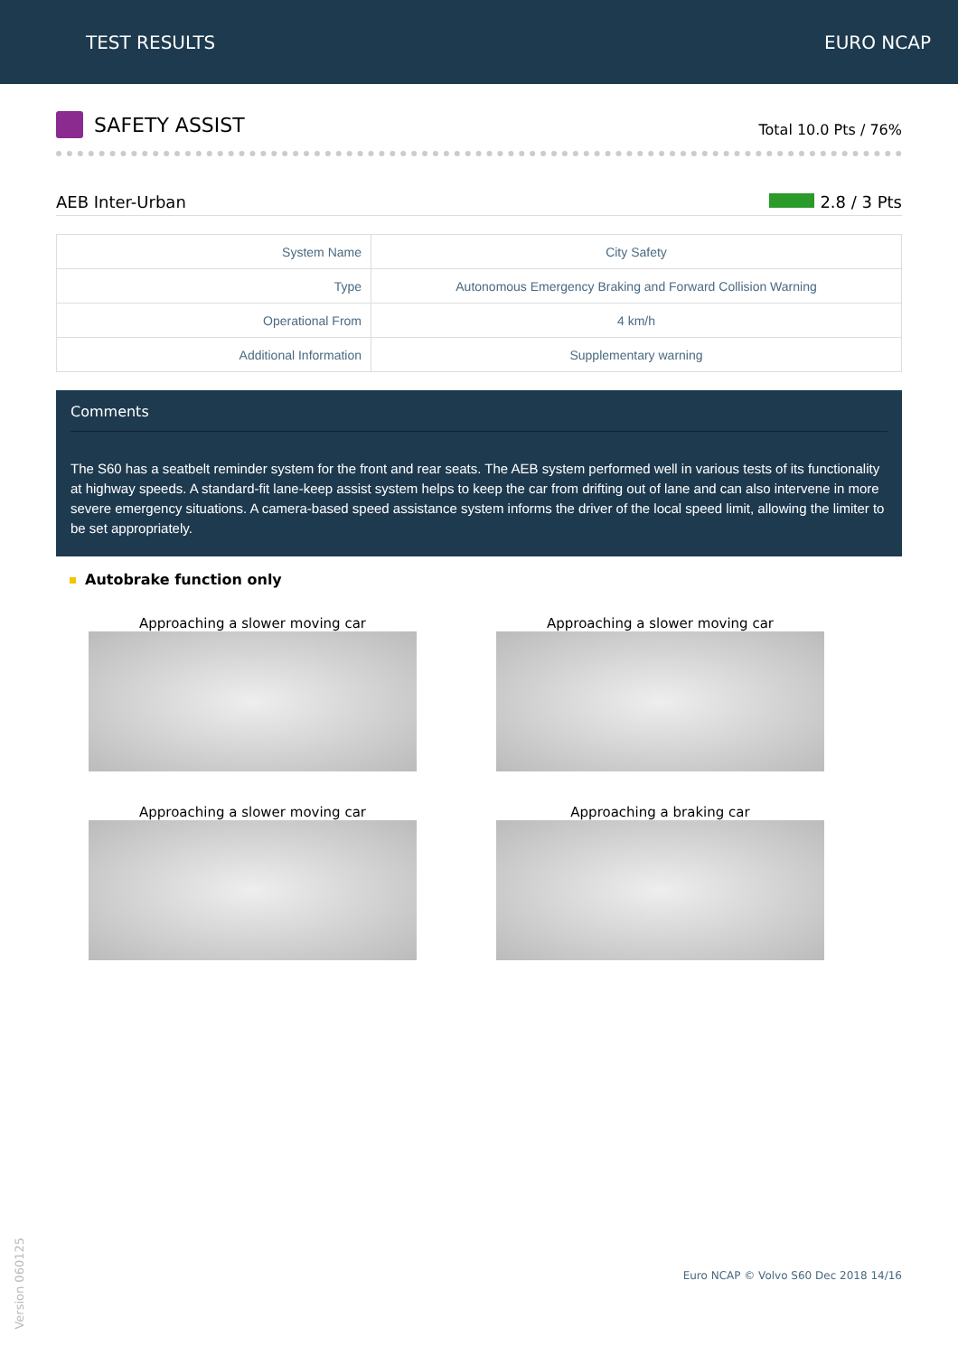TEST RESULTS EURO NCAP
SAFETY ASSIST
Total 10.0 Pts / 76%
AEB Inter-Urban 2.8 / 3 Pts
| System Name | City Safety |
| Type | Autonomous Emergency Braking and Forward Collision Warning |
| Operational From | 4 km/h |
| Additional Information | Supplementary warning |
Comments
The S60 has a seatbelt reminder system for the front and rear seats. The AEB system performed well in various tests of its functionality at highway speeds. A standard-fit lane-keep assist system helps to keep the car from drifting out of lane and can also intervene in more severe emergency situations. A camera-based speed assistance system informs the driver of the local speed limit, allowing the limiter to be set appropriately.
Autobrake function only
Approaching a slower moving car
Approaching a slower moving car
Approaching a slower moving car
Approaching a braking car
Version 060125
Euro NCAP © Volvo S60 Dec 2018 14/16